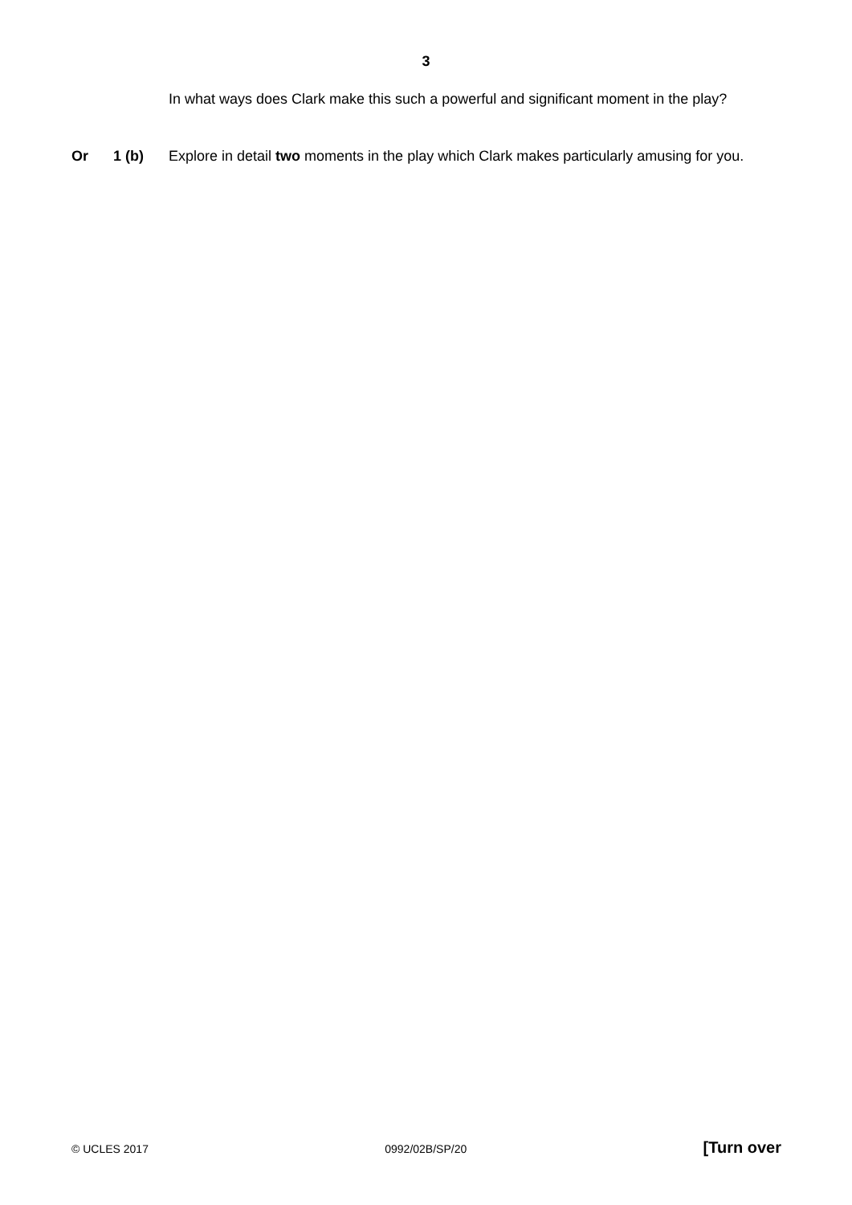3
In what ways does Clark make this such a powerful and significant moment in the play?
Or 1 (b) Explore in detail two moments in the play which Clark makes particularly amusing for you.
© UCLES 2017 0992/02B/SP/20 [Turn over